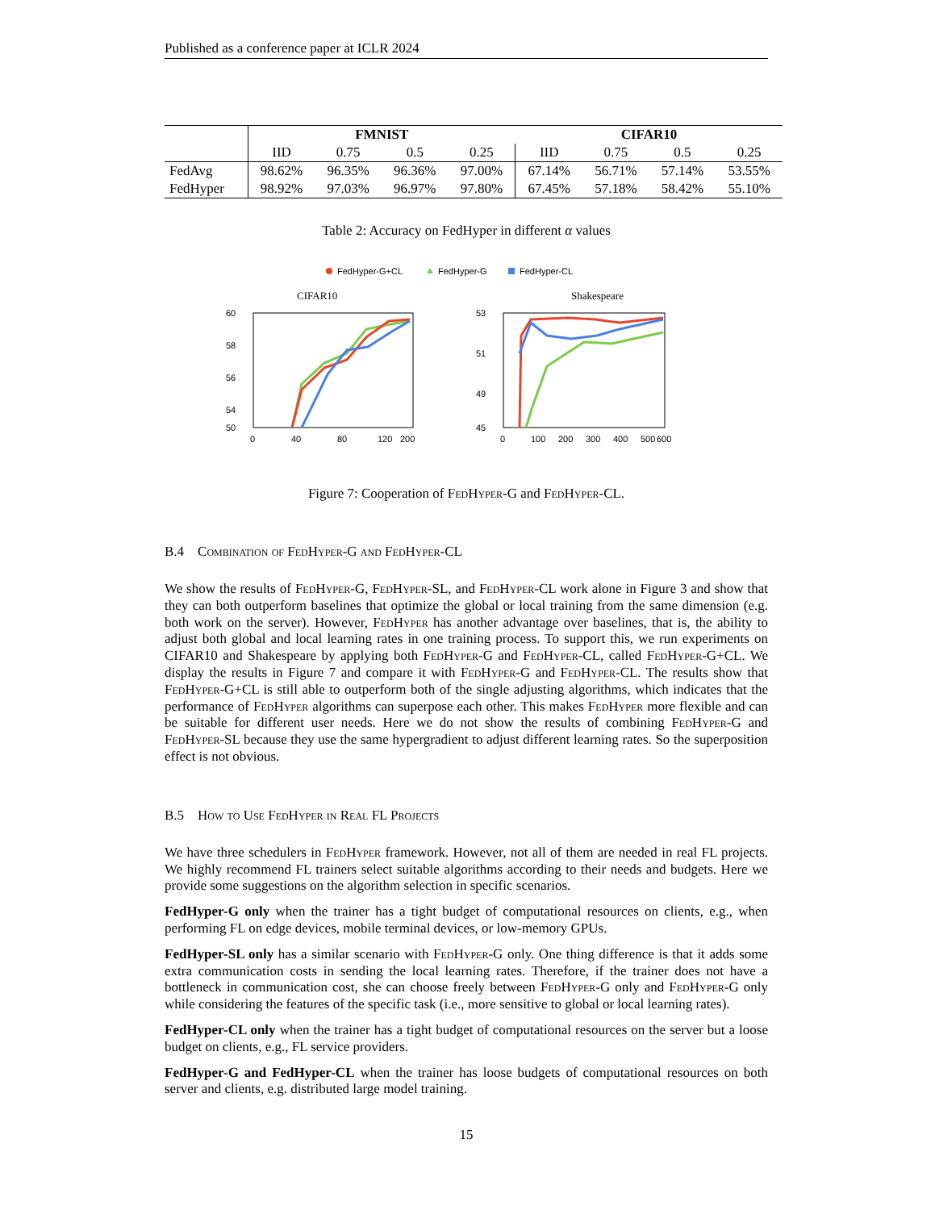Published as a conference paper at ICLR 2024
| | FMNIST | | | | CIFAR10 | | | |
| | IID | 0.75 | 0.5 | 0.25 | IID | 0.75 | 0.5 | 0.25 |
| FedAvg | 98.62% | 96.35% | 96.36% | 97.00% | 67.14% | 56.71% | 57.14% | 53.55% |
| FedHyper | 98.92% | 97.03% | 96.97% | 97.80% | 67.45% | 57.18% | 58.42% | 55.10% |
Table 2: Accuracy on FedHyper in different α values
FedHyper-G+CL
FedHyper-G
FedHyper-CL
CIFAR10
60
58
56
54
50
0
40
80
120
200
Shakespeare
53
51
49
45
0
100
200
300
400
500
600
Figure 7: Cooperation of FedHyper-G and FedHyper-CL.
B.4 Combination of FedHyper-G and FedHyper-CL
We show the results of FedHyper-G, FedHyper-SL, and FedHyper-CL work alone in Figure 3 and show that they can both outperform baselines that optimize the global or local training from the same dimension (e.g. both work on the server). However, FedHyper has another advantage over baselines, that is, the ability to adjust both global and local learning rates in one training process. To support this, we run experiments on CIFAR10 and Shakespeare by applying both FedHyper-G and FedHyper-CL, called FedHyper-G+CL. We display the results in Figure 7 and compare it with FedHyper-G and FedHyper-CL. The results show that FedHyper-G+CL is still able to outperform both of the single adjusting algorithms, which indicates that the performance of FedHyper algorithms can superpose each other. This makes FedHyper more flexible and can be suitable for different user needs. Here we do not show the results of combining FedHyper-G and FedHyper-SL because they use the same hypergradient to adjust different learning rates. So the superposition effect is not obvious.
B.5 How to Use FedHyper in Real FL Projects
We have three schedulers in FedHyper framework. However, not all of them are needed in real FL projects. We highly recommend FL trainers select suitable algorithms according to their needs and budgets. Here we provide some suggestions on the algorithm selection in specific scenarios.
FedHyper-G only when the trainer has a tight budget of computational resources on clients, e.g., when performing FL on edge devices, mobile terminal devices, or low-memory GPUs.
FedHyper-SL only has a similar scenario with FedHyper-G only. One thing difference is that it adds some extra communication costs in sending the local learning rates. Therefore, if the trainer does not have a bottleneck in communication cost, she can choose freely between FedHyper-G only and FedHyper-G only while considering the features of the specific task (i.e., more sensitive to global or local learning rates).
FedHyper-CL only when the trainer has a tight budget of computational resources on the server but a loose budget on clients, e.g., FL service providers.
FedHyper-G and FedHyper-CL when the trainer has loose budgets of computational resources on both server and clients, e.g. distributed large model training.
15